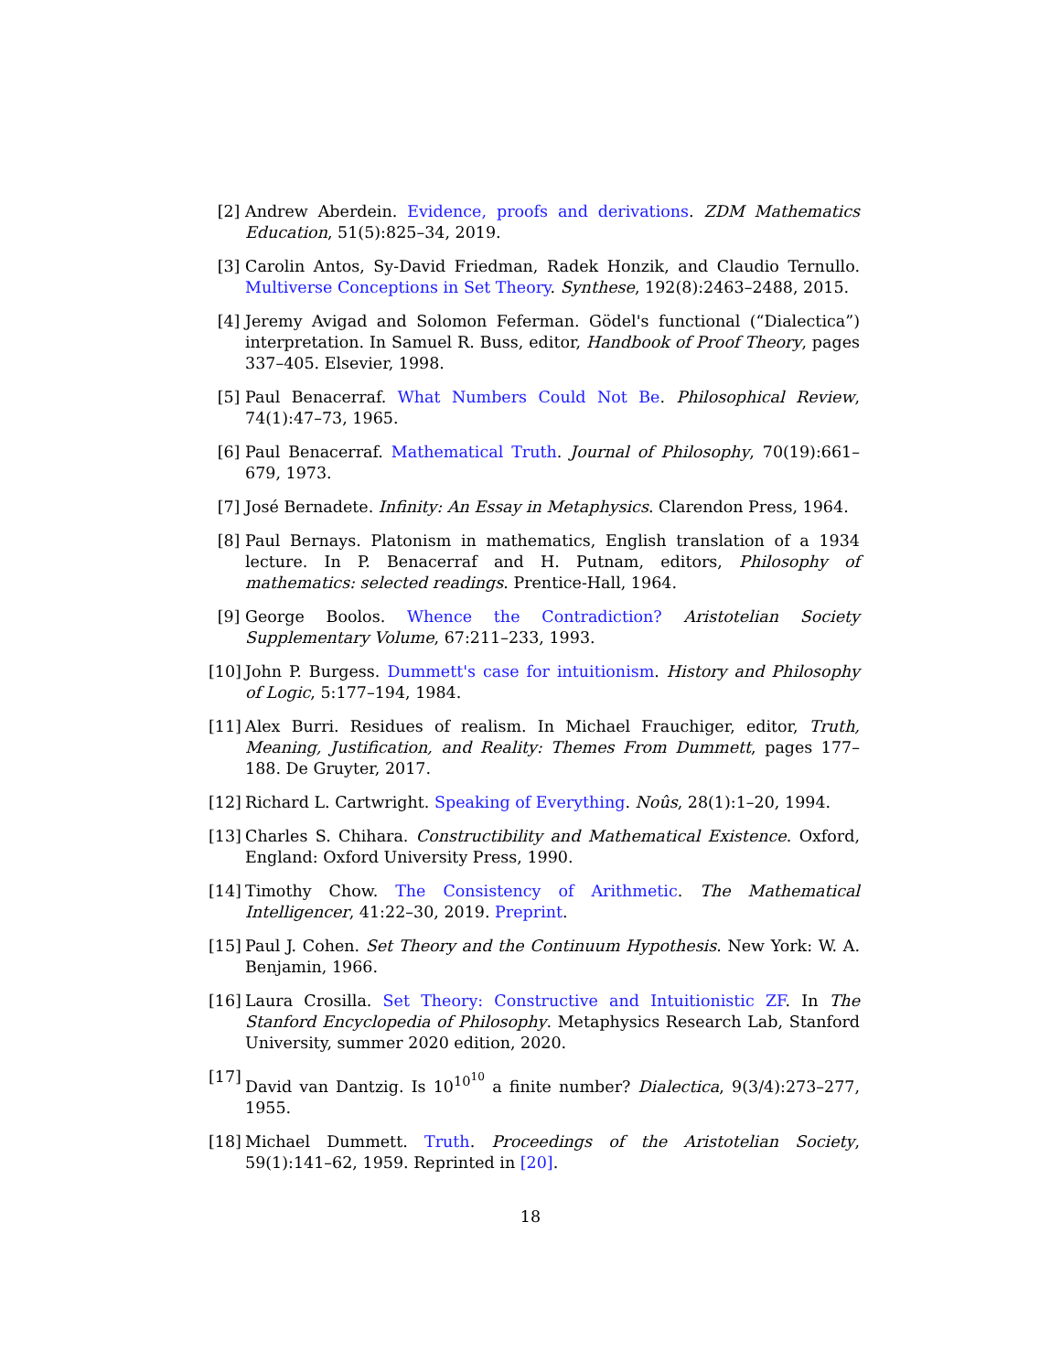[2] Andrew Aberdein. Evidence, proofs and derivations. ZDM Mathematics Education, 51(5):825–34, 2019.
[3] Carolin Antos, Sy-David Friedman, Radek Honzik, and Claudio Ternullo. Multiverse Conceptions in Set Theory. Synthese, 192(8):2463–2488, 2015.
[4] Jeremy Avigad and Solomon Feferman. Gödel's functional (“Dialectica”) interpretation. In Samuel R. Buss, editor, Handbook of Proof Theory, pages 337–405. Elsevier, 1998.
[5] Paul Benacerraf. What Numbers Could Not Be. Philosophical Review, 74(1):47–73, 1965.
[6] Paul Benacerraf. Mathematical Truth. Journal of Philosophy, 70(19):661–679, 1973.
[7] José Bernadete. Infinity: An Essay in Metaphysics. Clarendon Press, 1964.
[8] Paul Bernays. Platonism in mathematics, English translation of a 1934 lecture. In P. Benacerraf and H. Putnam, editors, Philosophy of mathematics: selected readings. Prentice-Hall, 1964.
[9] George Boolos. Whence the Contradiction? Aristotelian Society Supplementary Volume, 67:211–233, 1993.
[10] John P. Burgess. Dummett's case for intuitionism. History and Philosophy of Logic, 5:177–194, 1984.
[11] Alex Burri. Residues of realism. In Michael Frauchiger, editor, Truth, Meaning, Justification, and Reality: Themes From Dummett, pages 177–188. De Gruyter, 2017.
[12] Richard L. Cartwright. Speaking of Everything. Noûs, 28(1):1–20, 1994.
[13] Charles S. Chihara. Constructibility and Mathematical Existence. Oxford, England: Oxford University Press, 1990.
[14] Timothy Chow. The Consistency of Arithmetic. The Mathematical Intelligencer, 41:22–30, 2019. Preprint.
[15] Paul J. Cohen. Set Theory and the Continuum Hypothesis. New York: W. A. Benjamin, 1966.
[16] Laura Crosilla. Set Theory: Constructive and Intuitionistic ZF. In The Stanford Encyclopedia of Philosophy. Metaphysics Research Lab, Stanford University, summer 2020 edition, 2020.
[17] David van Dantzig. Is 10<sup>10<sup>10</sup></sup> a finite number? Dialectica, 9(3/4):273–277, 1955.
[18] Michael Dummett. Truth. Proceedings of the Aristotelian Society, 59(1):141–62, 1959. Reprinted in [20].
18